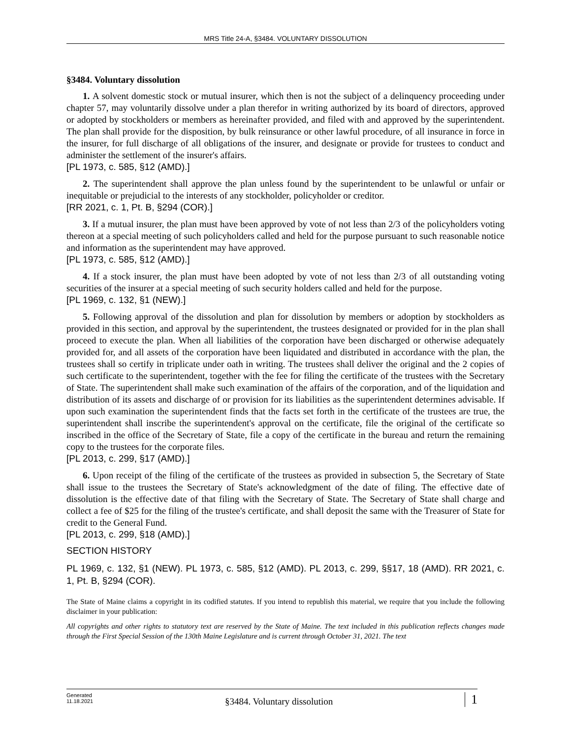MRS Title 24-A, §3484. VOLUNTARY DISSOLUTION
§3484. Voluntary dissolution
1. A solvent domestic stock or mutual insurer, which then is not the subject of a delinquency proceeding under chapter 57, may voluntarily dissolve under a plan therefor in writing authorized by its board of directors, approved or adopted by stockholders or members as hereinafter provided, and filed with and approved by the superintendent. The plan shall provide for the disposition, by bulk reinsurance or other lawful procedure, of all insurance in force in the insurer, for full discharge of all obligations of the insurer, and designate or provide for trustees to conduct and administer the settlement of the insurer's affairs.
[PL 1973, c. 585, §12 (AMD).]
2. The superintendent shall approve the plan unless found by the superintendent to be unlawful or unfair or inequitable or prejudicial to the interests of any stockholder, policyholder or creditor.
[RR 2021, c. 1, Pt. B, §294 (COR).]
3. If a mutual insurer, the plan must have been approved by vote of not less than 2/3 of the policyholders voting thereon at a special meeting of such policyholders called and held for the purpose pursuant to such reasonable notice and information as the superintendent may have approved.
[PL 1973, c. 585, §12 (AMD).]
4. If a stock insurer, the plan must have been adopted by vote of not less than 2/3 of all outstanding voting securities of the insurer at a special meeting of such security holders called and held for the purpose.
[PL 1969, c. 132, §1 (NEW).]
5. Following approval of the dissolution and plan for dissolution by members or adoption by stockholders as provided in this section, and approval by the superintendent, the trustees designated or provided for in the plan shall proceed to execute the plan. When all liabilities of the corporation have been discharged or otherwise adequately provided for, and all assets of the corporation have been liquidated and distributed in accordance with the plan, the trustees shall so certify in triplicate under oath in writing. The trustees shall deliver the original and the 2 copies of such certificate to the superintendent, together with the fee for filing the certificate of the trustees with the Secretary of State. The superintendent shall make such examination of the affairs of the corporation, and of the liquidation and distribution of its assets and discharge of or provision for its liabilities as the superintendent determines advisable. If upon such examination the superintendent finds that the facts set forth in the certificate of the trustees are true, the superintendent shall inscribe the superintendent's approval on the certificate, file the original of the certificate so inscribed in the office of the Secretary of State, file a copy of the certificate in the bureau and return the remaining copy to the trustees for the corporate files.
[PL 2013, c. 299, §17 (AMD).]
6. Upon receipt of the filing of the certificate of the trustees as provided in subsection 5, the Secretary of State shall issue to the trustees the Secretary of State's acknowledgment of the date of filing. The effective date of dissolution is the effective date of that filing with the Secretary of State. The Secretary of State shall charge and collect a fee of $25 for the filing of the trustee's certificate, and shall deposit the same with the Treasurer of State for credit to the General Fund.
[PL 2013, c. 299, §18 (AMD).]
SECTION HISTORY
PL 1969, c. 132, §1 (NEW). PL 1973, c. 585, §12 (AMD). PL 2013, c. 299, §§17, 18 (AMD). RR 2021, c. 1, Pt. B, §294 (COR).
The State of Maine claims a copyright in its codified statutes. If you intend to republish this material, we require that you include the following disclaimer in your publication:
All copyrights and other rights to statutory text are reserved by the State of Maine. The text included in this publication reflects changes made through the First Special Session of the 130th Maine Legislature and is current through October 31, 2021. The text
Generated
11.18.2021
§3484. Voluntary dissolution
1